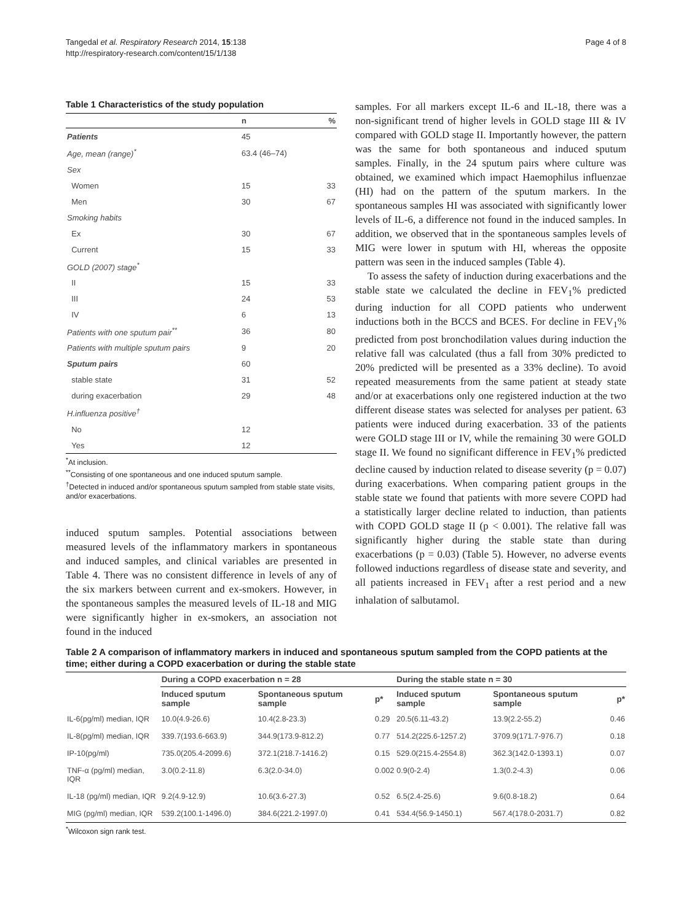Tangedal et al. Respiratory Research 2014, 15:138
http://respiratory-research.com/content/15/1/138
Page 4 of 8
Table 1 Characteristics of the study population
| | n | % |
| --- | --- | --- |
| Patients | 45 | |
| Age, mean (range)<sup>*</sup> | 63.4 (46–74) | |
| Sex | | |
| Women | 15 | 33 |
| Men | 30 | 67 |
| Smoking habits | | |
| Ex | 30 | 67 |
| Current | 15 | 33 |
| GOLD (2007) stage<sup>*</sup> | | |
| II | 15 | 33 |
| III | 24 | 53 |
| IV | 6 | 13 |
| Patients with one sputum pair<sup>**</sup> | 36 | 80 |
| Patients with multiple sputum pairs | 9 | 20 |
| Sputum pairs | 60 | |
| stable state | 31 | 52 |
| during exacerbation | 29 | 48 |
| H.influenza positive<sup>†</sup> | | |
| No | 12 | |
| Yes | 12 | |
<sup>*</sup> At inclusion.
<sup>**</sup> Consisting of one spontaneous and one induced sputum sample.
<sup>†</sup> Detected in induced and/or spontaneous sputum sampled from stable state visits, and/or exacerbations.
induced sputum samples. Potential associations between measured levels of the inflammatory markers in spontaneous and induced samples, and clinical variables are presented in Table 4. There was no consistent difference in levels of any of the six markers between current and ex-smokers. However, in the spontaneous samples the measured levels of IL-18 and MIG were significantly higher in ex-smokers, an association not found in the induced
samples. For all markers except IL-6 and IL-18, there was a non-significant trend of higher levels in GOLD stage III & IV compared with GOLD stage II. Importantly however, the pattern was the same for both spontaneous and induced sputum samples. Finally, in the 24 sputum pairs where culture was obtained, we examined which impact Haemophilus influenzae (HI) had on the pattern of the sputum markers. In the spontaneous samples HI was associated with significantly lower levels of IL-6, a difference not found in the induced samples. In addition, we observed that in the spontaneous samples levels of MIG were lower in sputum with HI, whereas the opposite pattern was seen in the induced samples (Table 4).
To assess the safety of induction during exacerbations and the stable state we calculated the decline in FEV<sub>1</sub>% predicted during induction for all COPD patients who underwent inductions both in the BCCS and BCES. For decline in FEV<sub>1</sub>% predicted from post bronchodilation values during induction the relative fall was calculated (thus a fall from 30% predicted to 20% predicted will be presented as a 33% decline). To avoid repeated measurements from the same patient at steady state and/or at exacerbations only one registered induction at the two different disease states was selected for analyses per patient. 63 patients were induced during exacerbation. 33 of the patients were GOLD stage III or IV, while the remaining 30 were GOLD stage II. We found no significant difference in FEV<sub>1</sub>% predicted decline caused by induction related to disease severity (p = 0.07) during exacerbations. When comparing patient groups in the stable state we found that patients with more severe COPD had a statistically larger decline related to induction, than patients with COPD GOLD stage II (p < 0.001). The relative fall was significantly higher during the stable state than during exacerbations (p = 0.03) (Table 5). However, no adverse events followed inductions regardless of disease state and severity, and all patients increased in FEV<sub>1</sub> after a rest period and a new inhalation of salbutamol.
Table 2 A comparison of inflammatory markers in induced and spontaneous sputum sampled from the COPD patients at the time; either during a COPD exacerbation or during the stable state
| | During a COPD exacerbation n = 28 | | | During the stable state n = 30 | | |
| --- | --- | --- | --- | --- | --- | --- |
| | Induced sputum sample | Spontaneous sputum sample | p* | Induced sputum sample | Spontaneous sputum sample | p* |
| IL-6(pg/ml) median, IQR | 10.0(4.9-26.6) | 10.4(2.8-23.3) | 0.29 | 20.5(6.11-43.2) | 13.9(2.2-55.2) | 0.46 |
| IL-8(pg/ml) median, IQR | 339.7(193.6-663.9) | 344.9(173.9-812.2) | 0.77 | 514.2(225.6-1257.2) | 3709.9(171.7-976.7) | 0.18 |
| IP-10(pg/ml) | 735.0(205.4-2099.6) | 372.1(218.7-1416.2) | 0.15 | 529.0(215.4-2554.8) | 362.3(142.0-1393.1) | 0.07 |
| TNF-α (pg/ml) median, IQR | 3.0(0.2-11.8) | 6.3(2.0-34.0) | 0.002 | 0.9(0-2.4) | 1.3(0.2-4.3) | 0.06 |
| IL-18 (pg/ml) median, IQR | 9.2(4.9-12.9) | 10.6(3.6-27.3) | 0.52 | 6.5(2.4-25.6) | 9.6(0.8-18.2) | 0.64 |
| MIG (pg/ml) median, IQR | 539.2(100.1-1496.0) | 384.6(221.2-1997.0) | 0.41 | 534.4(56.9-1450.1) | 567.4(178.0-2031.7) | 0.82 |
<sup>*</sup> Wilcoxon sign rank test.